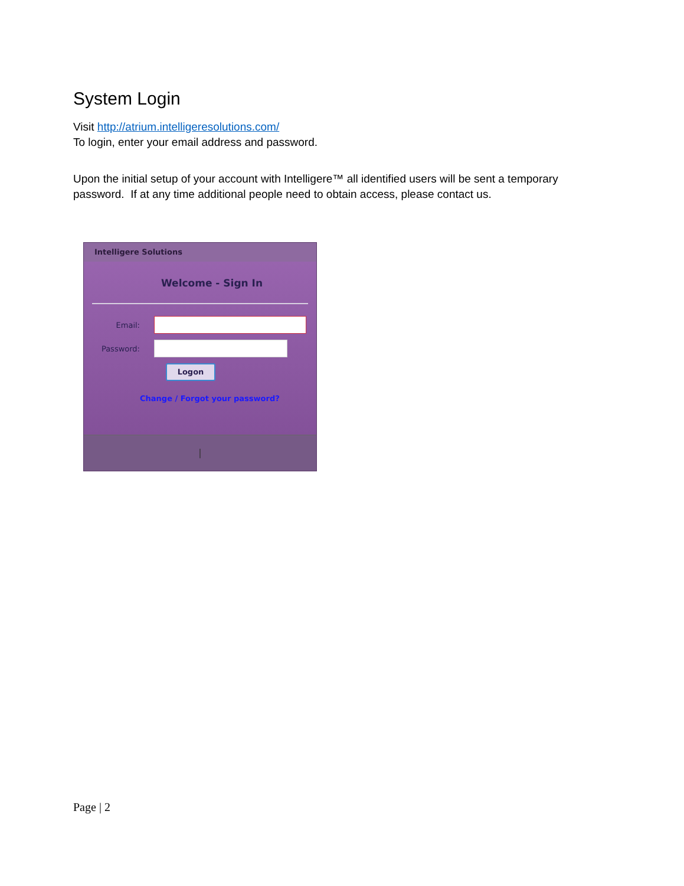System Login
Visit http://atrium.intelligeresolutions.com/
To login, enter your email address and password.
Upon the initial setup of your account with Intelligere™ all identified users will be sent a temporary password. If at any time additional people need to obtain access, please contact us.
Intelligere Solutions
Welcome - Sign In
Email:
Password:
Logon
Change / Forgot your password?
|
Page | 2